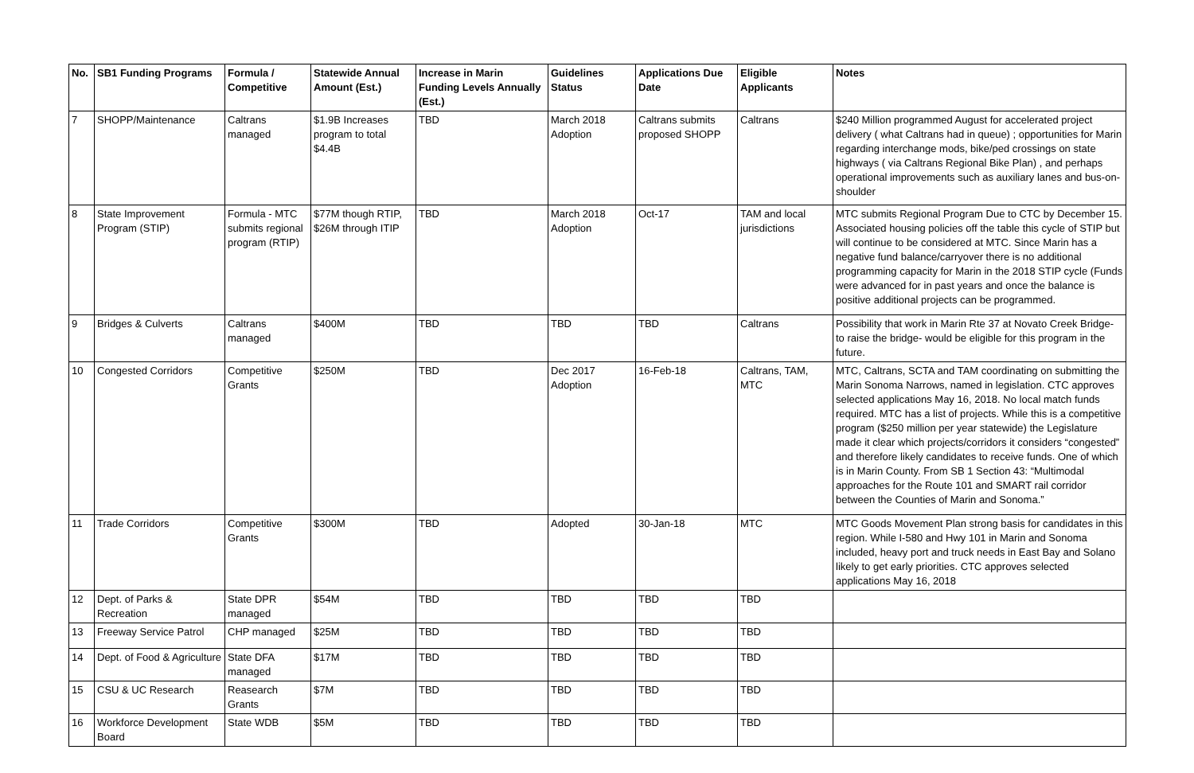| No. | SB1 Funding Programs | Formula / Competitive | Statewide Annual Amount (Est.) | Increase in Marin Funding Levels Annually (Est.) | Guidelines Status | Applications Due Date | Eligible Applicants | Notes |
| --- | --- | --- | --- | --- | --- | --- | --- | --- |
| 7 | SHOPP/Maintenance | Caltrans managed | $1.9B Increases program to total $4.4B | TBD | March 2018 Adoption | Caltrans submits proposed SHOPP | Caltrans | $240 Million programmed August for accelerated project delivery ( what Caltrans had in queue) ; opportunities for Marin regarding interchange mods, bike/ped crossings on state highways ( via Caltrans Regional Bike Plan) , and perhaps operational improvements such as auxiliary lanes and bus-on-shoulder |
| 8 | State Improvement Program (STIP) | Formula - MTC submits regional program (RTIP) | $77M though RTIP, $26M through ITIP | TBD | March 2018 Adoption | Oct-17 | TAM and local jurisdictions | MTC submits Regional Program Due to CTC by December 15. Associated housing policies off the table this cycle of STIP but will continue to be considered at MTC. Since Marin has a negative fund balance/carryover there is no additional programming capacity for Marin in the 2018 STIP cycle (Funds were advanced for in past years and once the balance is positive additional projects can be programmed. |
| 9 | Bridges & Culverts | Caltrans managed | $400M | TBD | TBD | TBD | Caltrans | Possibility that work in Marin Rte 37 at Novato Creek Bridge- to raise the bridge- would be eligible for this program in the future. |
| 10 | Congested Corridors | Competitive Grants | $250M | TBD | Dec 2017 Adoption | 16-Feb-18 | Caltrans, TAM, MTC | MTC, Caltrans, SCTA and TAM coordinating on submitting the Marin Sonoma Narrows, named in legislation. CTC approves selected applications May 16, 2018. No local match funds required. MTC has a list of projects. While this is a competitive program ($250 million per year statewide) the Legislature made it clear which projects/corridors it considers “congested” and therefore likely candidates to receive funds. One of which is in Marin County. From SB 1 Section 43: “Multimodal approaches for the Route 101 and SMART rail corridor between the Counties of Marin and Sonoma.” |
| 11 | Trade Corridors | Competitive Grants | $300M | TBD | Adopted | 30-Jan-18 | MTC | MTC Goods Movement Plan strong basis for candidates in this region. While I-580 and Hwy 101 in Marin and Sonoma included, heavy port and truck needs in East Bay and Solano likely to get early priorities. CTC approves selected applications May 16, 2018 |
| 12 | Dept. of Parks & Recreation | State DPR managed | $54M | TBD | TBD | TBD | TBD | |
| 13 | Freeway Service Patrol | CHP managed | $25M | TBD | TBD | TBD | TBD | |
| 14 | Dept. of Food & Agriculture | State DFA managed | $17M | TBD | TBD | TBD | TBD | |
| 15 | CSU & UC Research | Reasearch Grants | $7M | TBD | TBD | TBD | TBD | |
| 16 | Workforce Development Board | State WDB | $5M | TBD | TBD | TBD | TBD | |